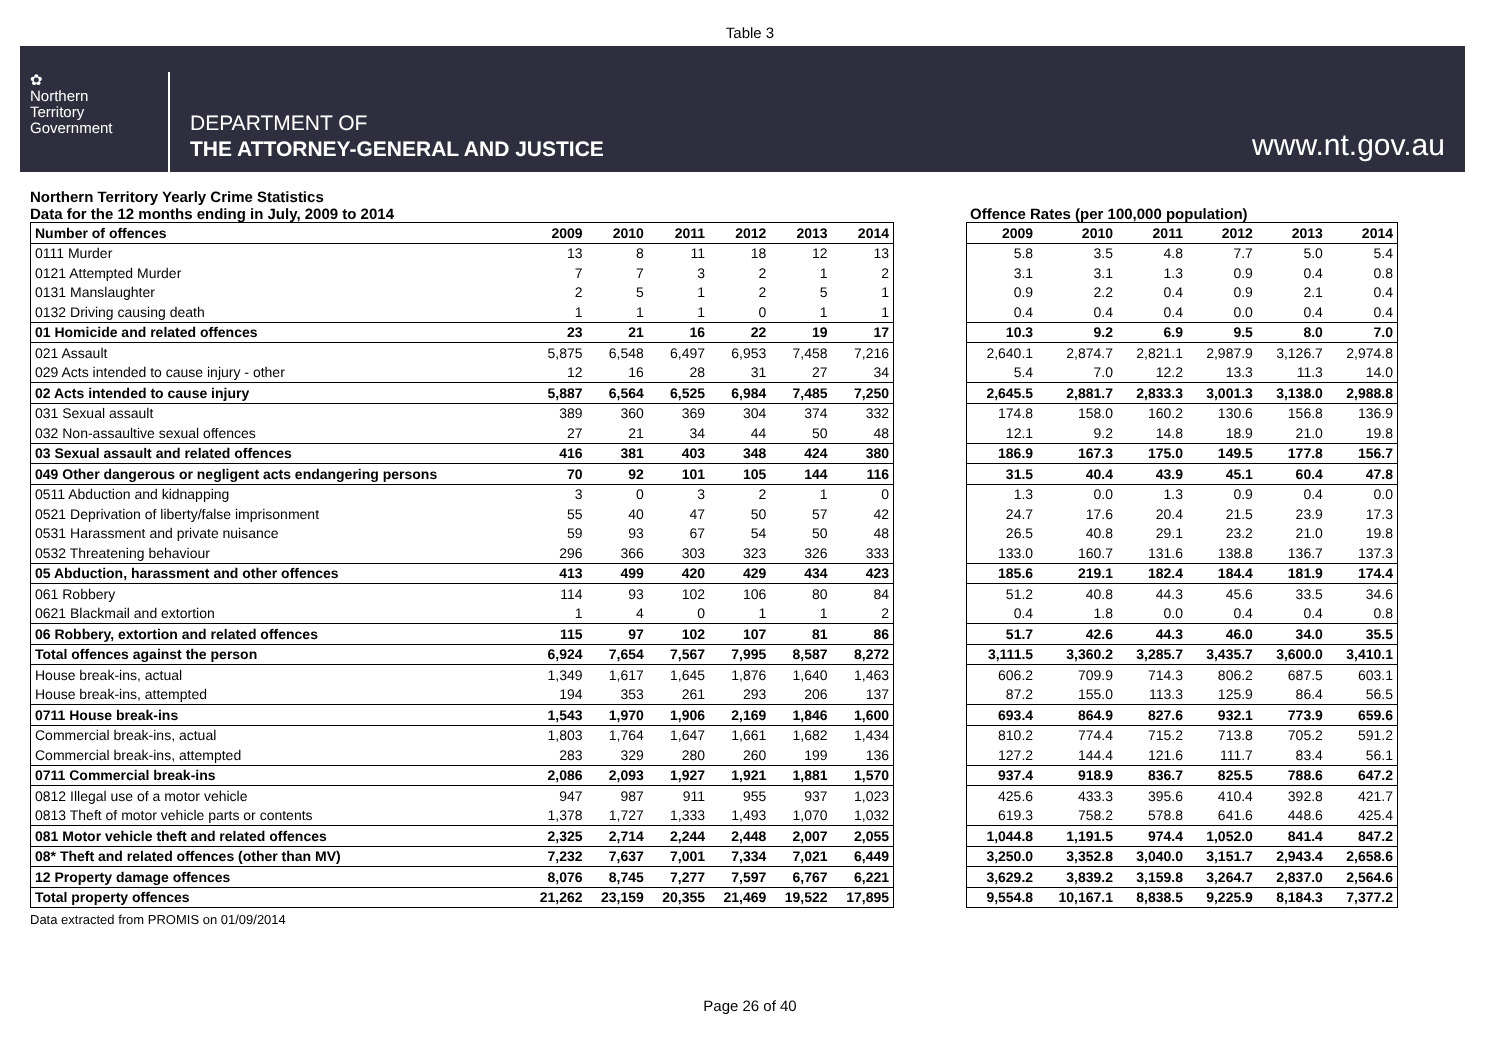Table 3
✿
Northern
Territory
Government
DEPARTMENT OF
THE ATTORNEY-GENERAL AND JUSTICE
www.nt.gov.au
Northern Territory Yearly Crime Statistics
Data for the 12 months ending in July, 2009 to 2014 Offence Rates (per 100,000 population)
| Number of offences | 2009 | 2010 | 2011 | 2012 | 2013 | 2014 |
| --- | --- | --- | --- | --- | --- | --- |
| 0111 Murder | 13 | 8 | 11 | 18 | 12 | 13 |
| 0121 Attempted Murder | 7 | 7 | 3 | 2 | 1 | 2 |
| 0131 Manslaughter | 2 | 5 | 1 | 2 | 5 | 1 |
| 0132 Driving causing death | 1 | 1 | 1 | 0 | 1 | 1 |
| 01 Homicide and related offences | 23 | 21 | 16 | 22 | 19 | 17 |
| 021 Assault | 5,875 | 6,548 | 6,497 | 6,953 | 7,458 | 7,216 |
| 029 Acts intended to cause injury - other | 12 | 16 | 28 | 31 | 27 | 34 |
| 02 Acts intended to cause injury | 5,887 | 6,564 | 6,525 | 6,984 | 7,485 | 7,250 |
| 031 Sexual assault | 389 | 360 | 369 | 304 | 374 | 332 |
| 032 Non-assaultive sexual offences | 27 | 21 | 34 | 44 | 50 | 48 |
| 03 Sexual assault and related offences | 416 | 381 | 403 | 348 | 424 | 380 |
| 049 Other dangerous or negligent acts endangering persons | 70 | 92 | 101 | 105 | 144 | 116 |
| 0511 Abduction and kidnapping | 3 | 0 | 3 | 2 | 1 | 0 |
| 0521 Deprivation of liberty/false imprisonment | 55 | 40 | 47 | 50 | 57 | 42 |
| 0531 Harassment and private nuisance | 59 | 93 | 67 | 54 | 50 | 48 |
| 0532 Threatening behaviour | 296 | 366 | 303 | 323 | 326 | 333 |
| 05 Abduction, harassment and other offences | 413 | 499 | 420 | 429 | 434 | 423 |
| 061 Robbery | 114 | 93 | 102 | 106 | 80 | 84 |
| 0621 Blackmail and extortion | 1 | 4 | 0 | 1 | 1 | 2 |
| 06 Robbery, extortion and related offences | 115 | 97 | 102 | 107 | 81 | 86 |
| Total offences against the person | 6,924 | 7,654 | 7,567 | 7,995 | 8,587 | 8,272 |
| House break-ins, actual | 1,349 | 1,617 | 1,645 | 1,876 | 1,640 | 1,463 |
| House break-ins, attempted | 194 | 353 | 261 | 293 | 206 | 137 |
| 0711 House break-ins | 1,543 | 1,970 | 1,906 | 2,169 | 1,846 | 1,600 |
| Commercial break-ins, actual | 1,803 | 1,764 | 1,647 | 1,661 | 1,682 | 1,434 |
| Commercial break-ins, attempted | 283 | 329 | 280 | 260 | 199 | 136 |
| 0711 Commercial break-ins | 2,086 | 2,093 | 1,927 | 1,921 | 1,881 | 1,570 |
| 0812 Illegal use of a motor vehicle | 947 | 987 | 911 | 955 | 937 | 1,023 |
| 0813 Theft of motor vehicle parts or contents | 1,378 | 1,727 | 1,333 | 1,493 | 1,070 | 1,032 |
| 081 Motor vehicle theft and related offences | 2,325 | 2,714 | 2,244 | 2,448 | 2,007 | 2,055 |
| 08* Theft and related offences (other than MV) | 7,232 | 7,637 | 7,001 | 7,334 | 7,021 | 6,449 |
| 12 Property damage offences | 8,076 | 8,745 | 7,277 | 7,597 | 6,767 | 6,221 |
| Total property offences | 21,262 | 23,159 | 20,355 | 21,469 | 19,522 | 17,895 |
| 2009 | 2010 | 2011 | 2012 | 2013 | 2014 |
| --- | --- | --- | --- | --- | --- |
| 5.8 | 3.5 | 4.8 | 7.7 | 5.0 | 5.4 |
| 3.1 | 3.1 | 1.3 | 0.9 | 0.4 | 0.8 |
| 0.9 | 2.2 | 0.4 | 0.9 | 2.1 | 0.4 |
| 0.4 | 0.4 | 0.4 | 0.0 | 0.4 | 0.4 |
| 10.3 | 9.2 | 6.9 | 9.5 | 8.0 | 7.0 |
| 2,640.1 | 2,874.7 | 2,821.1 | 2,987.9 | 3,126.7 | 2,974.8 |
| 5.4 | 7.0 | 12.2 | 13.3 | 11.3 | 14.0 |
| 2,645.5 | 2,881.7 | 2,833.3 | 3,001.3 | 3,138.0 | 2,988.8 |
| 174.8 | 158.0 | 160.2 | 130.6 | 156.8 | 136.9 |
| 12.1 | 9.2 | 14.8 | 18.9 | 21.0 | 19.8 |
| 186.9 | 167.3 | 175.0 | 149.5 | 177.8 | 156.7 |
| 31.5 | 40.4 | 43.9 | 45.1 | 60.4 | 47.8 |
| 1.3 | 0.0 | 1.3 | 0.9 | 0.4 | 0.0 |
| 24.7 | 17.6 | 20.4 | 21.5 | 23.9 | 17.3 |
| 26.5 | 40.8 | 29.1 | 23.2 | 21.0 | 19.8 |
| 133.0 | 160.7 | 131.6 | 138.8 | 136.7 | 137.3 |
| 185.6 | 219.1 | 182.4 | 184.4 | 181.9 | 174.4 |
| 51.2 | 40.8 | 44.3 | 45.6 | 33.5 | 34.6 |
| 0.4 | 1.8 | 0.0 | 0.4 | 0.4 | 0.8 |
| 51.7 | 42.6 | 44.3 | 46.0 | 34.0 | 35.5 |
| 3,111.5 | 3,360.2 | 3,285.7 | 3,435.7 | 3,600.0 | 3,410.1 |
| 606.2 | 709.9 | 714.3 | 806.2 | 687.5 | 603.1 |
| 87.2 | 155.0 | 113.3 | 125.9 | 86.4 | 56.5 |
| 693.4 | 864.9 | 827.6 | 932.1 | 773.9 | 659.6 |
| 810.2 | 774.4 | 715.2 | 713.8 | 705.2 | 591.2 |
| 127.2 | 144.4 | 121.6 | 111.7 | 83.4 | 56.1 |
| 937.4 | 918.9 | 836.7 | 825.5 | 788.6 | 647.2 |
| 425.6 | 433.3 | 395.6 | 410.4 | 392.8 | 421.7 |
| 619.3 | 758.2 | 578.8 | 641.6 | 448.6 | 425.4 |
| 1,044.8 | 1,191.5 | 974.4 | 1,052.0 | 841.4 | 847.2 |
| 3,250.0 | 3,352.8 | 3,040.0 | 3,151.7 | 2,943.4 | 2,658.6 |
| 3,629.2 | 3,839.2 | 3,159.8 | 3,264.7 | 2,837.0 | 2,564.6 |
| 9,554.8 | 10,167.1 | 8,838.5 | 9,225.9 | 8,184.3 | 7,377.2 |
Data extracted from PROMIS on 01/09/2014
Page 26 of 40